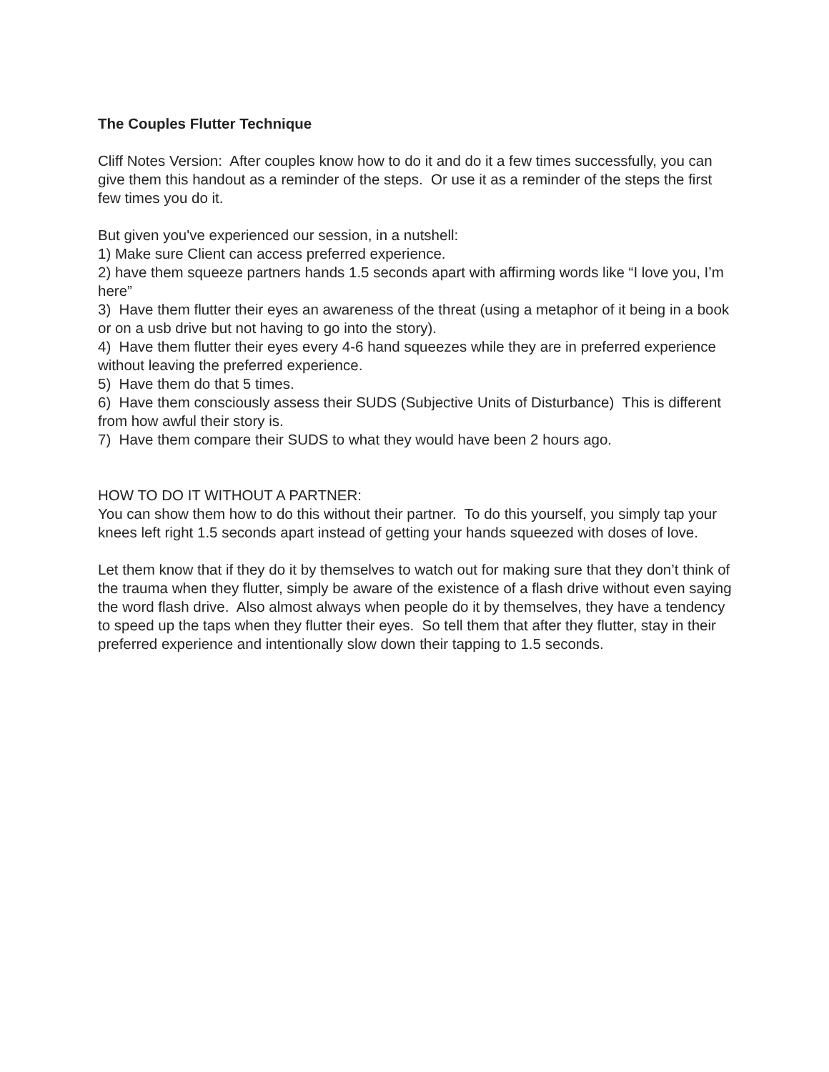The Couples Flutter Technique
Cliff Notes Version: After couples know how to do it and do it a few times successfully, you can give them this handout as a reminder of the steps. Or use it as a reminder of the steps the first few times you do it.
But given you've experienced our session, in a nutshell:
1) Make sure Client can access preferred experience.
2) have them squeeze partners hands 1.5 seconds apart with affirming words like “I love you, I’m here”
3) Have them flutter their eyes an awareness of the threat (using a metaphor of it being in a book or on a usb drive but not having to go into the story).
4) Have them flutter their eyes every 4-6 hand squeezes while they are in preferred experience without leaving the preferred experience.
5) Have them do that 5 times.
6) Have them consciously assess their SUDS (Subjective Units of Disturbance) This is different from how awful their story is.
7) Have them compare their SUDS to what they would have been 2 hours ago.
HOW TO DO IT WITHOUT A PARTNER:
You can show them how to do this without their partner. To do this yourself, you simply tap your knees left right 1.5 seconds apart instead of getting your hands squeezed with doses of love.
Let them know that if they do it by themselves to watch out for making sure that they don’t think of the trauma when they flutter, simply be aware of the existence of a flash drive without even saying the word flash drive. Also almost always when people do it by themselves, they have a tendency to speed up the taps when they flutter their eyes. So tell them that after they flutter, stay in their preferred experience and intentionally slow down their tapping to 1.5 seconds.